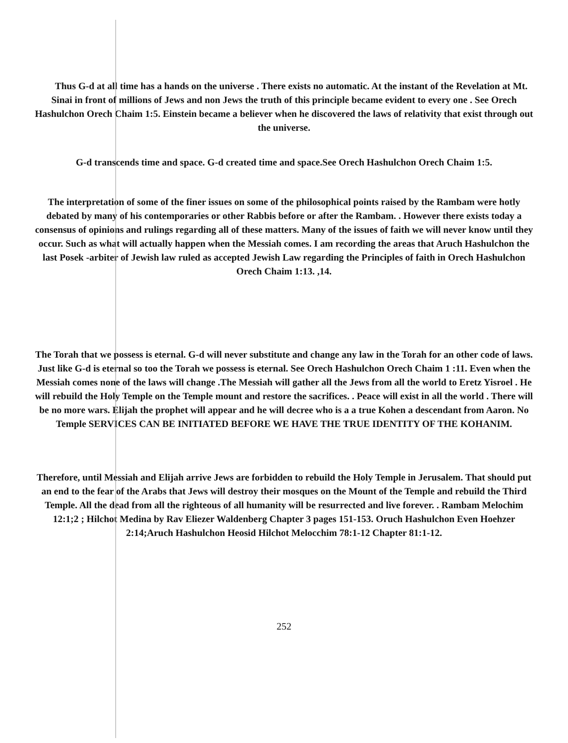Thus G-d at all time has a hands on the universe . There exists no automatic. At the instant of the Revelation at Mt. Sinai in front of millions of Jews and non Jews the truth of this principle became evident to every one . See Orech Hashulchon Orech Chaim 1:5. Einstein became a believer when he discovered the laws of relativity that exist through out the universe.
G-d transcends time and space. G-d created time and space.See Orech Hashulchon Orech Chaim 1:5.
The interpretation of some of the finer issues on some of the philosophical points raised by the Rambam were hotly debated by many of his contemporaries or other Rabbis before or after the Rambam. . However there exists today a consensus of opinions and rulings regarding all of these matters. Many of the issues of faith we will never know until they occur. Such as what will actually happen when the Messiah comes. I am recording the areas that Aruch Hashulchon the last Posek -arbiter of Jewish law ruled as accepted Jewish Law regarding the Principles of faith in Orech Hashulchon Orech Chaim 1:13. ,14.
The Torah that we possess is eternal. G-d will never substitute and change any law in the Torah for an other code of laws. Just like G-d is eternal so too the Torah we possess is eternal. See Orech Hashulchon Orech Chaim 1 :11. Even when the Messiah comes none of the laws will change .The Messiah will gather all the Jews from all the world to Eretz Yisroel . He will rebuild the Holy Temple on the Temple mount and restore the sacrifices. . Peace will exist in all the world . There will be no more wars. Elijah the prophet will appear and he will decree who is a a true Kohen a descendant from Aaron. No Temple SERVICES CAN BE INITIATED BEFORE WE HAVE THE TRUE IDENTITY OF THE KOHANIM.
Therefore, until Messiah and Elijah arrive Jews are forbidden to rebuild the Holy Temple in Jerusalem. That should put an end to the fear of the Arabs that Jews will destroy their mosques on the Mount of the Temple and rebuild the Third Temple. All the dead from all the righteous of all humanity will be resurrected and live forever. . Rambam Melochim 12:1;2 ; Hilchot Medina by Rav Eliezer Waldenberg Chapter 3 pages 151-153. Oruch Hashulchon Even Hoehzer 2:14;Aruch Hashulchon Heosid Hilchot Melocchim 78:1-12 Chapter 81:1-12.
252